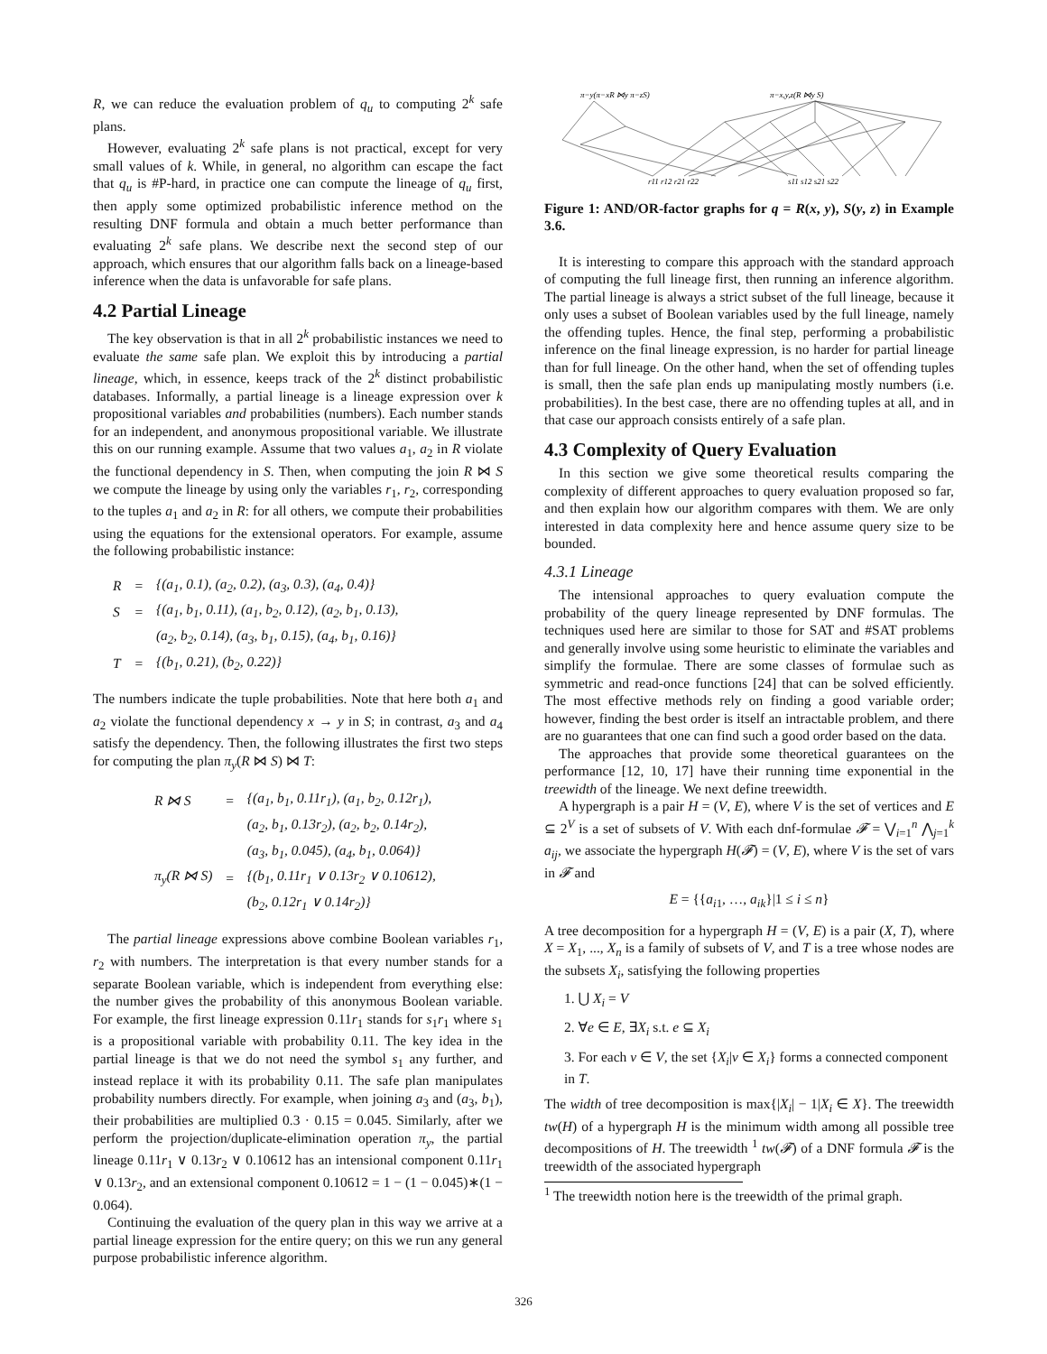R, we can reduce the evaluation problem of q<sub>u</sub> to computing 2<sup>k</sup> safe plans.
However, evaluating 2<sup>k</sup> safe plans is not practical, except for very small values of k. While, in general, no algorithm can escape the fact that q<sub>u</sub> is #P-hard, in practice one can compute the lineage of q<sub>u</sub> first, then apply some optimized probabilistic inference method on the resulting DNF formula and obtain a much better performance than evaluating 2<sup>k</sup> safe plans. We describe next the second step of our approach, which ensures that our algorithm falls back on a lineage-based inference when the data is unfavorable for safe plans.
4.2 Partial Lineage
The key observation is that in all 2<sup>k</sup> probabilistic instances we need to evaluate the same safe plan. We exploit this by introducing a partial lineage, which, in essence, keeps track of the 2<sup>k</sup> distinct probabilistic databases. Informally, a partial lineage is a lineage expression over k propositional variables and probabilities (numbers). Each number stands for an independent, and anonymous propositional variable. We illustrate this on our running example. Assume that two values a<sub>1</sub>, a<sub>2</sub> in R violate the functional dependency in S. Then, when computing the join R ⋈ S we compute the lineage by using only the variables r<sub>1</sub>, r<sub>2</sub>, corresponding to the tuples a<sub>1</sub> and a<sub>2</sub> in R: for all others, we compute their probabilities using the equations for the extensional operators. For example, assume the following probabilistic instance:
| R | = | {(a<sub>1</sub>, 0.1), (a<sub>2</sub>, 0.2), (a<sub>3</sub>, 0.3), (a<sub>4</sub>, 0.4)} |
| S | = | {(a<sub>1</sub>, b<sub>1</sub>, 0.11), (a<sub>1</sub>, b<sub>2</sub>, 0.12), (a<sub>2</sub>, b<sub>1</sub>, 0.13), |
| | | (a<sub>2</sub>, b<sub>2</sub>, 0.14), (a<sub>3</sub>, b<sub>1</sub>, 0.15), (a<sub>4</sub>, b<sub>1</sub>, 0.16)} |
| T | = | {(b<sub>1</sub>, 0.21), (b<sub>2</sub>, 0.22)} |
The numbers indicate the tuple probabilities. Note that here both a<sub>1</sub> and a<sub>2</sub> violate the functional dependency x → y in S; in contrast, a<sub>3</sub> and a<sub>4</sub> satisfy the dependency. Then, the following illustrates the first two steps for computing the plan π<sub>y</sub>(R ⋈ S) ⋈ T:
| R ⋈ S | = | {(a<sub>1</sub>, b<sub>1</sub>, 0.11r<sub>1</sub>), (a<sub>1</sub>, b<sub>2</sub>, 0.12r<sub>1</sub>), |
| | | (a<sub>2</sub>, b<sub>1</sub>, 0.13r<sub>2</sub>), (a<sub>2</sub>, b<sub>2</sub>, 0.14r<sub>2</sub>), |
| | | (a<sub>3</sub>, b<sub>1</sub>, 0.045), (a<sub>4</sub>, b<sub>1</sub>, 0.064)} |
| π<sub>y</sub>(R ⋈ S) | = | {(b<sub>1</sub>, 0.11r<sub>1</sub> ∨ 0.13r<sub>2</sub> ∨ 0.10612), |
| | | (b<sub>2</sub>, 0.12r<sub>1</sub> ∨ 0.14r<sub>2</sub>)} |
The partial lineage expressions above combine Boolean variables r<sub>1</sub>, r<sub>2</sub> with numbers. The interpretation is that every number stands for a separate Boolean variable, which is independent from everything else: the number gives the probability of this anonymous Boolean variable. For example, the first lineage expression 0.11r<sub>1</sub> stands for s<sub>1</sub>r<sub>1</sub> where s<sub>1</sub> is a propositional variable with probability 0.11. The key idea in the partial lineage is that we do not need the symbol s<sub>1</sub> any further, and instead replace it with its probability 0.11. The safe plan manipulates probability numbers directly. For example, when joining a<sub>3</sub> and (a<sub>3</sub>, b<sub>1</sub>), their probabilities are multiplied 0.3 · 0.15 = 0.045. Similarly, after we perform the projection/duplicate-elimination operation π<sub>y</sub>, the partial lineage 0.11r<sub>1</sub> ∨ 0.13r<sub>2</sub> ∨ 0.10612 has an intensional component 0.11r<sub>1</sub> ∨ 0.13r<sub>2</sub>, and an extensional component 0.10612 = 1 − (1 − 0.045)∗(1 − 0.064).
Continuing the evaluation of the query plan in this way we arrive at a partial lineage expression for the entire query; on this we run any general purpose probabilistic inference algorithm.
π−y(π−xR ⋈y π−zS)
π−x,y,z(R ⋈y S)
r11 r12 r21 r22
s11 s12 s21 s22
Figure 1: AND/OR-factor graphs for q = R(x, y), S(y, z) in Example 3.6.
It is interesting to compare this approach with the standard approach of computing the full lineage first, then running an inference algorithm. The partial lineage is always a strict subset of the full lineage, because it only uses a subset of Boolean variables used by the full lineage, namely the offending tuples. Hence, the final step, performing a probabilistic inference on the final lineage expression, is no harder for partial lineage than for full lineage. On the other hand, when the set of offending tuples is small, then the safe plan ends up manipulating mostly numbers (i.e. probabilities). In the best case, there are no offending tuples at all, and in that case our approach consists entirely of a safe plan.
4.3 Complexity of Query Evaluation
In this section we give some theoretical results comparing the complexity of different approaches to query evaluation proposed so far, and then explain how our algorithm compares with them. We are only interested in data complexity here and hence assume query size to be bounded.
4.3.1 Lineage
The intensional approaches to query evaluation compute the probability of the query lineage represented by DNF formulas. The techniques used here are similar to those for SAT and #SAT problems and generally involve using some heuristic to eliminate the variables and simplify the formulae. There are some classes of formulae such as symmetric and read-once functions [24] that can be solved efficiently. The most effective methods rely on finding a good variable order; however, finding the best order is itself an intractable problem, and there are no guarantees that one can find such a good order based on the data.
The approaches that provide some theoretical guarantees on the performance [12, 10, 17] have their running time exponential in the treewidth of the lineage. We next define treewidth.
A hypergraph is a pair H = (V, E), where V is the set of vertices and E ⊆ 2<sup>V</sup> is a set of subsets of V. With each dnf-formulae 𝓕 = ⋁<sub>i=1</sub><sup>n</sup> ⋀<sub>j=1</sub><sup>k</sup> a<sub>ij</sub>, we associate the hypergraph H(𝓕) = (V, E), where V is the set of vars in 𝓕 and
E = {{a<sub>i1</sub>, …, a<sub>ik</sub>}|1 ≤ i ≤ n}
A tree decomposition for a hypergraph H = (V, E) is a pair (X, T), where X = X<sub>1</sub>, ..., X<sub>n</sub> is a family of subsets of V, and T is a tree whose nodes are the subsets X<sub>i</sub>, satisfying the following properties
1. ⋃ X<sub>i</sub> = V
2. ∀e ∈ E, ∃X<sub>i</sub> s.t. e ⊆ X<sub>i</sub>
3. For each v ∈ V, the set {X<sub>i</sub>|v ∈ X<sub>i</sub>} forms a connected component in T.
The width of tree decomposition is max{|X<sub>i</sub>| − 1|X<sub>i</sub> ∈ X}. The treewidth tw(H) of a hypergraph H is the minimum width among all possible tree decompositions of H. The treewidth <sup>1</sup> tw(𝓕) of a DNF formula 𝓕 is the treewidth of the associated hypergraph
<sup>1</sup> The treewidth notion here is the treewidth of the primal graph.
326